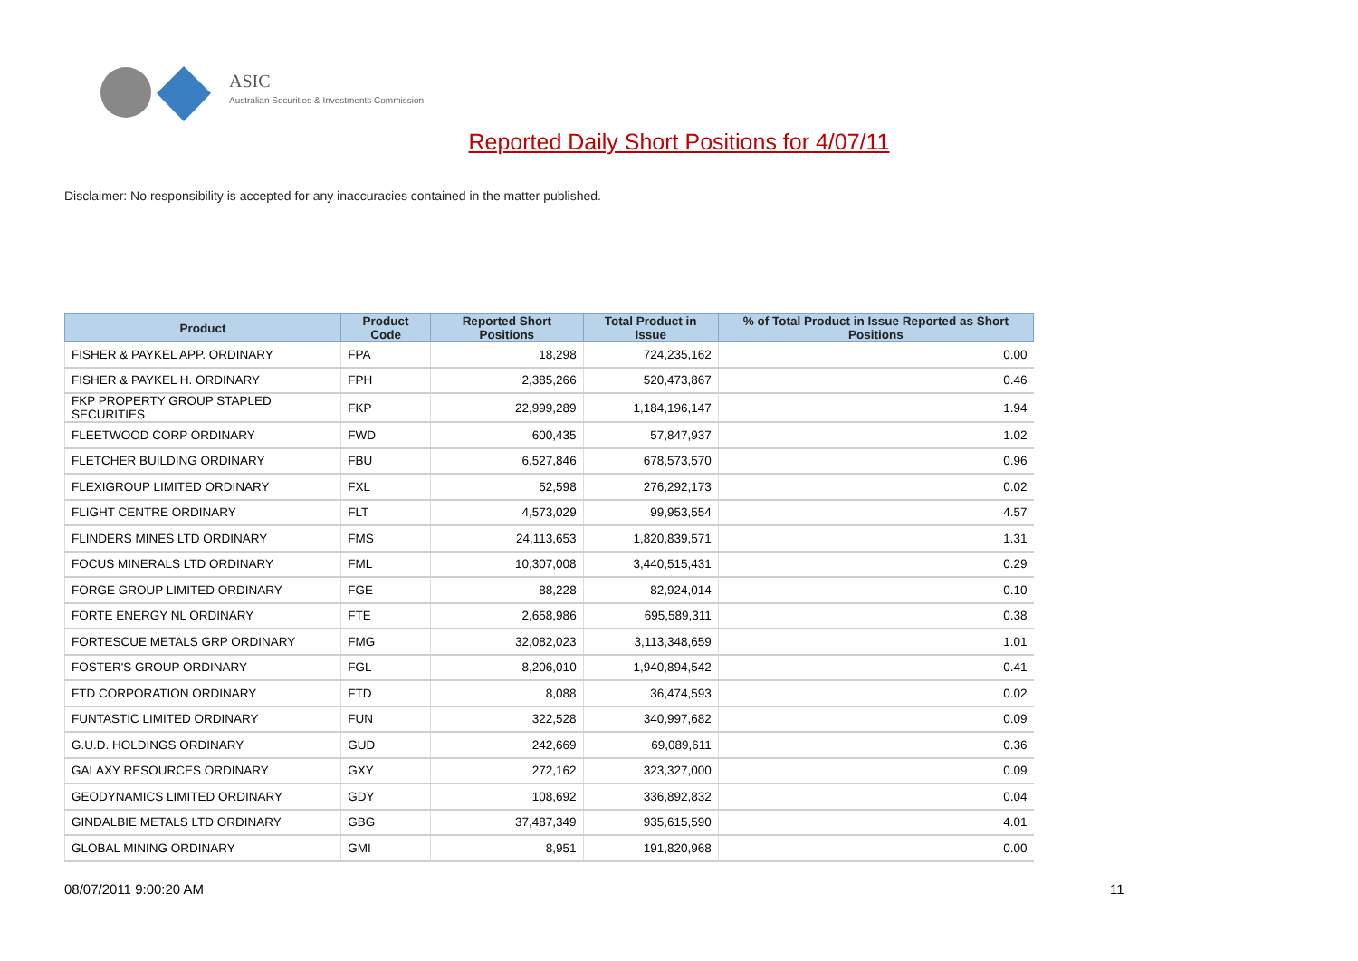ASIC
Australian Securities & Investments Commission
Reported Daily Short Positions for 4/07/11
Disclaimer: No responsibility is accepted for any inaccuracies contained in the matter published.
| Product | Product Code | Reported Short Positions | Total Product in Issue | % of Total Product in Issue Reported as Short Positions |
| --- | --- | --- | --- | --- |
| FISHER & PAYKEL APP. ORDINARY | FPA | 18,298 | 724,235,162 | 0.00 |
| FISHER & PAYKEL H. ORDINARY | FPH | 2,385,266 | 520,473,867 | 0.46 |
| FKP PROPERTY GROUP STAPLED SECURITIES | FKP | 22,999,289 | 1,184,196,147 | 1.94 |
| FLEETWOOD CORP ORDINARY | FWD | 600,435 | 57,847,937 | 1.02 |
| FLETCHER BUILDING ORDINARY | FBU | 6,527,846 | 678,573,570 | 0.96 |
| FLEXIGROUP LIMITED ORDINARY | FXL | 52,598 | 276,292,173 | 0.02 |
| FLIGHT CENTRE ORDINARY | FLT | 4,573,029 | 99,953,554 | 4.57 |
| FLINDERS MINES LTD ORDINARY | FMS | 24,113,653 | 1,820,839,571 | 1.31 |
| FOCUS MINERALS LTD ORDINARY | FML | 10,307,008 | 3,440,515,431 | 0.29 |
| FORGE GROUP LIMITED ORDINARY | FGE | 88,228 | 82,924,014 | 0.10 |
| FORTE ENERGY NL ORDINARY | FTE | 2,658,986 | 695,589,311 | 0.38 |
| FORTESCUE METALS GRP ORDINARY | FMG | 32,082,023 | 3,113,348,659 | 1.01 |
| FOSTER'S GROUP ORDINARY | FGL | 8,206,010 | 1,940,894,542 | 0.41 |
| FTD CORPORATION ORDINARY | FTD | 8,088 | 36,474,593 | 0.02 |
| FUNTASTIC LIMITED ORDINARY | FUN | 322,528 | 340,997,682 | 0.09 |
| G.U.D. HOLDINGS ORDINARY | GUD | 242,669 | 69,089,611 | 0.36 |
| GALAXY RESOURCES ORDINARY | GXY | 272,162 | 323,327,000 | 0.09 |
| GEODYNAMICS LIMITED ORDINARY | GDY | 108,692 | 336,892,832 | 0.04 |
| GINDALBIE METALS LTD ORDINARY | GBG | 37,487,349 | 935,615,590 | 4.01 |
| GLOBAL MINING ORDINARY | GMI | 8,951 | 191,820,968 | 0.00 |
08/07/2011 9:00:20 AM 11